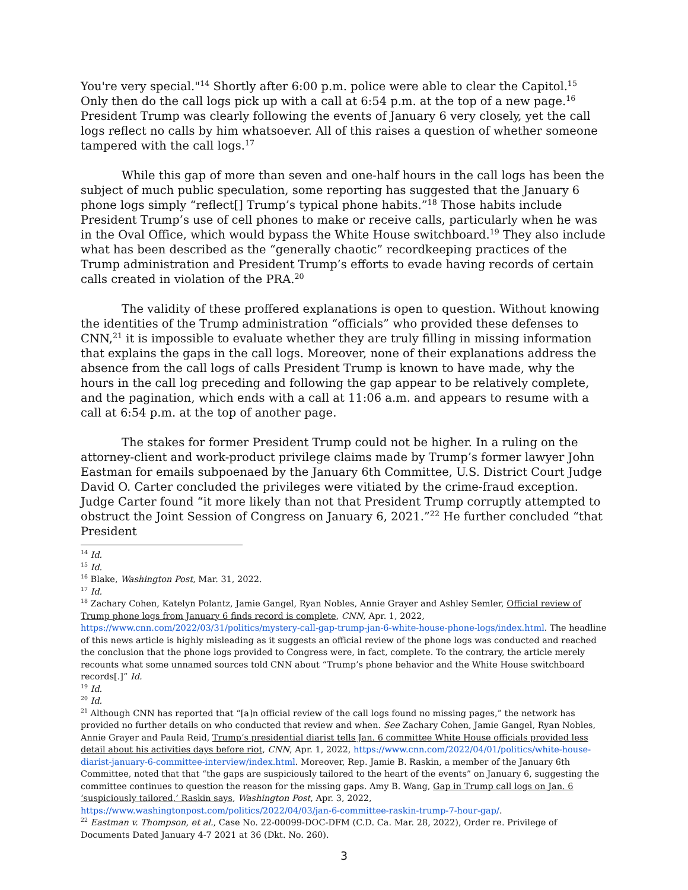You're very special."<sup>14</sup> Shortly after 6:00 p.m. police were able to clear the Capitol.<sup>15</sup> Only then do the call logs pick up with a call at 6:54 p.m. at the top of a new page.<sup>16</sup> President Trump was clearly following the events of January 6 very closely, yet the call logs reflect no calls by him whatsoever. All of this raises a question of whether someone tampered with the call logs.<sup>17</sup>
While this gap of more than seven and one-half hours in the call logs has been the subject of much public speculation, some reporting has suggested that the January 6 phone logs simply “reflect[] Trump’s typical phone habits.”<sup>18</sup> Those habits include President Trump’s use of cell phones to make or receive calls, particularly when he was in the Oval Office, which would bypass the White House switchboard.<sup>19</sup> They also include what has been described as the “generally chaotic” recordkeeping practices of the Trump administration and President Trump’s efforts to evade having records of certain calls created in violation of the PRA.<sup>20</sup>
The validity of these proffered explanations is open to question. Without knowing the identities of the Trump administration “officials” who provided these defenses to CNN,<sup>21</sup> it is impossible to evaluate whether they are truly filling in missing information that explains the gaps in the call logs. Moreover, none of their explanations address the absence from the call logs of calls President Trump is known to have made, why the hours in the call log preceding and following the gap appear to be relatively complete, and the pagination, which ends with a call at 11:06 a.m. and appears to resume with a call at 6:54 p.m. at the top of another page.
The stakes for former President Trump could not be higher. In a ruling on the attorney-client and work-product privilege claims made by Trump’s former lawyer John Eastman for emails subpoenaed by the January 6th Committee, U.S. District Court Judge David O. Carter concluded the privileges were vitiated by the crime-fraud exception. Judge Carter found “it more likely than not that President Trump corruptly attempted to obstruct the Joint Session of Congress on January 6, 2021.”<sup>22</sup> He further concluded “that President
<sup>14</sup> Id.
<sup>15</sup> Id.
<sup>16</sup> Blake, Washington Post, Mar. 31, 2022.
<sup>17</sup> Id.
<sup>18</sup> Zachary Cohen, Katelyn Polantz, Jamie Gangel, Ryan Nobles, Annie Grayer and Ashley Semler, Official review of Trump phone logs from January 6 finds record is complete, CNN, Apr. 1, 2022, https://www.cnn.com/2022/03/31/politics/mystery-call-gap-trump-jan-6-white-house-phone-logs/index.html. The headline of this news article is highly misleading as it suggests an official review of the phone logs was conducted and reached the conclusion that the phone logs provided to Congress were, in fact, complete. To the contrary, the article merely recounts what some unnamed sources told CNN about “Trump’s phone behavior and the White House switchboard records[.]” Id.
<sup>19</sup> Id.
<sup>20</sup> Id.
<sup>21</sup> Although CNN has reported that “[a]n official review of the call logs found no missing pages,” the network has provided no further details on who conducted that review and when. See Zachary Cohen, Jamie Gangel, Ryan Nobles, Annie Grayer and Paula Reid, Trump’s presidential diarist tells Jan. 6 committee White House officials provided less detail about his activities days before riot, CNN, Apr. 1, 2022, https://www.cnn.com/2022/04/01/politics/white-house-diarist-january-6-committee-interview/index.html. Moreover, Rep. Jamie B. Raskin, a member of the January 6th Committee, noted that that “the gaps are suspiciously tailored to the heart of the events” on January 6, suggesting the committee continues to question the reason for the missing gaps. Amy B. Wang, Gap in Trump call logs on Jan. 6 ‘suspiciously tailored,’ Raskin says, Washington Post, Apr. 3, 2022, https://www.washingtonpost.com/politics/2022/04/03/jan-6-committee-raskin-trump-7-hour-gap/.
<sup>22</sup> Eastman v. Thompson, et al., Case No. 22-00099-DOC-DFM (C.D. Ca. Mar. 28, 2022), Order re. Privilege of Documents Dated January 4-7 2021 at 36 (Dkt. No. 260).
3